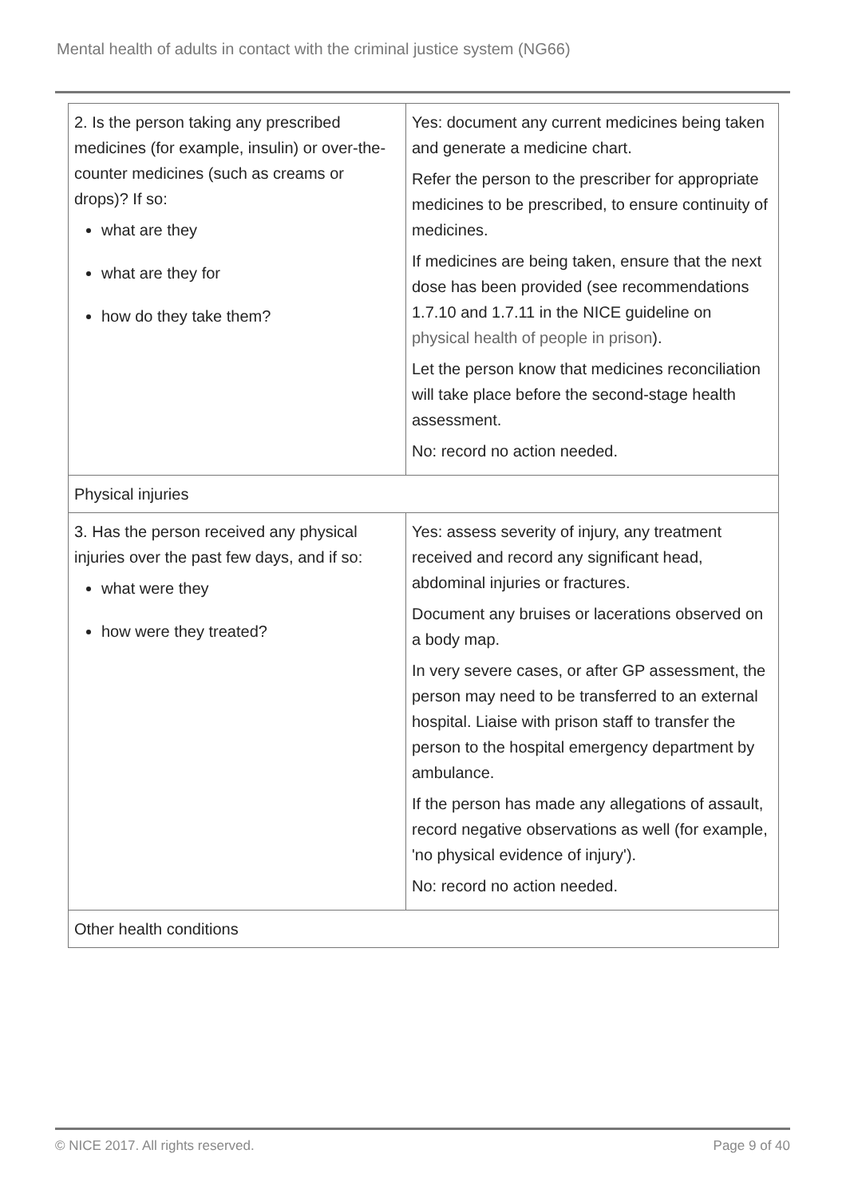Mental health of adults in contact with the criminal justice system (NG66)
| 2. Is the person taking any prescribed medicines (for example, insulin) or over-the-counter medicines (such as creams or drops)? If so: what are they what are they for how do they take them? | Yes: document any current medicines being taken and generate a medicine chart. Refer the person to the prescriber for appropriate medicines to be prescribed, to ensure continuity of medicines. If medicines are being taken, ensure that the next dose has been provided (see recommendations 1.7.10 and 1.7.11 in the NICE guideline on physical health of people in prison ). Let the person know that medicines reconciliation will take place before the second-stage health assessment. No: record no action needed. |
| Physical injuries | |
| 3. Has the person received any physical injuries over the past few days, and if so: what were they how were they treated? | Yes: assess severity of injury, any treatment received and record any significant head, abdominal injuries or fractures. Document any bruises or lacerations observed on a body map. In very severe cases, or after GP assessment, the person may need to be transferred to an external hospital. Liaise with prison staff to transfer the person to the hospital emergency department by ambulance. If the person has made any allegations of assault, record negative observations as well (for example, 'no physical evidence of injury'). No: record no action needed. |
| Other health conditions | |
© NICE 2017. All rights reserved. Page 9 of 40